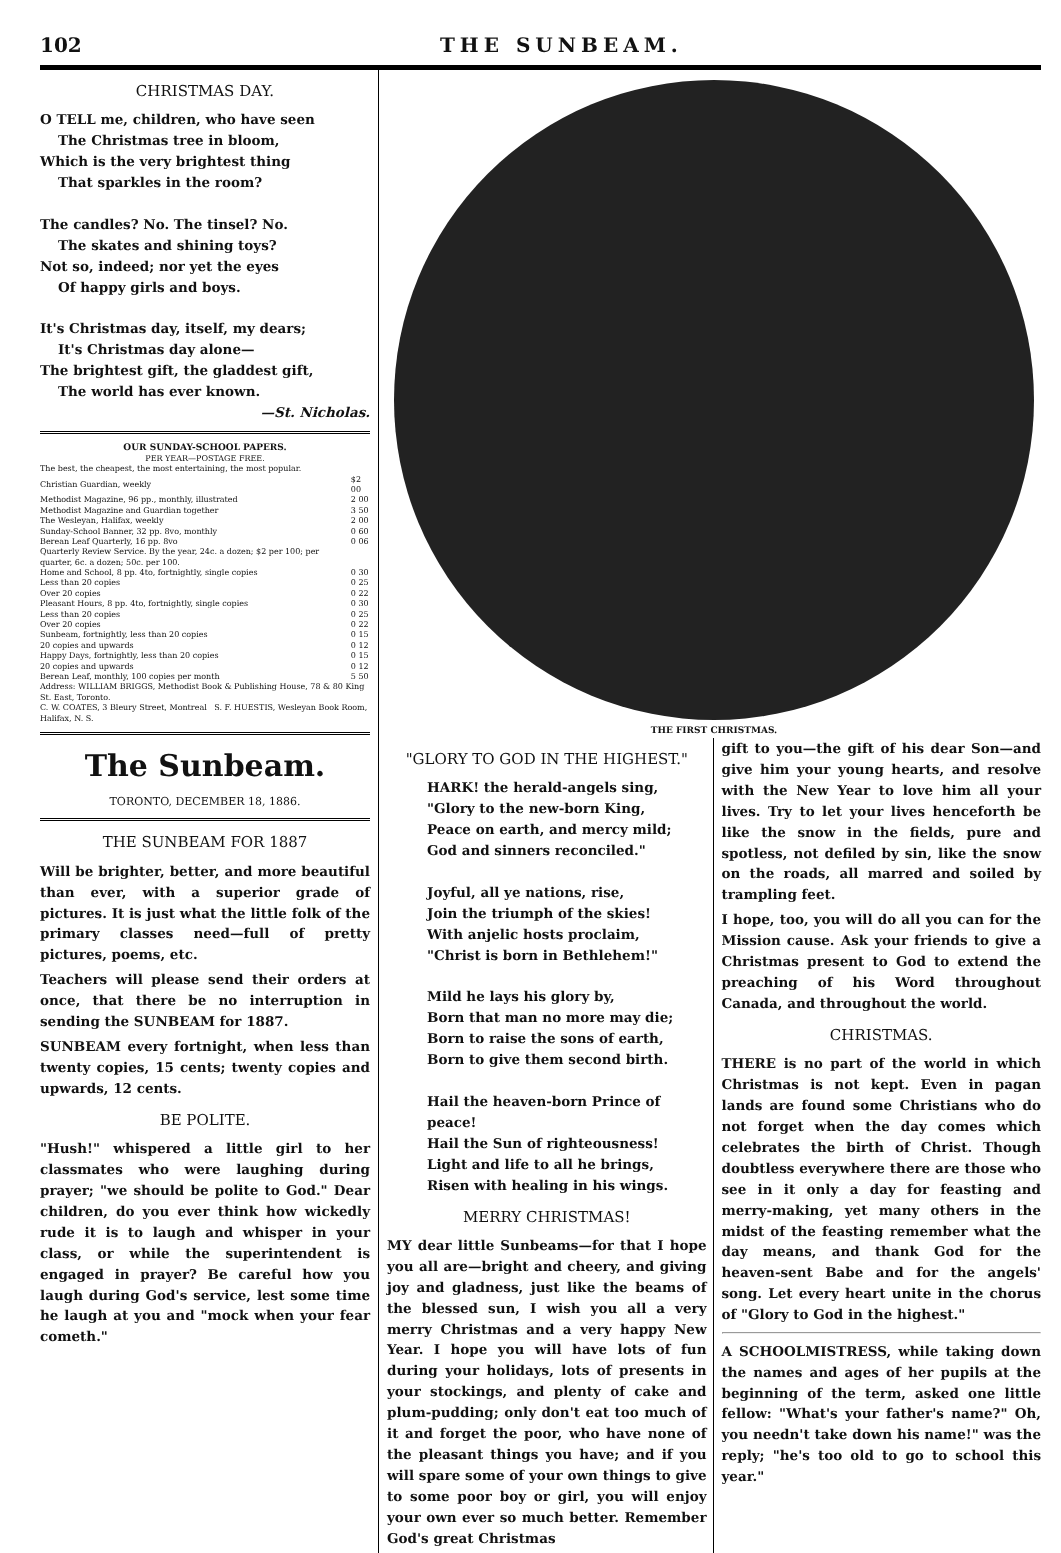102 THE SUNBEAM.
CHRISTMAS DAY.
O TELL me, children, who have seen
The Christmas tree in bloom,
Which is the very brightest thing
That sparkles in the room?
The candles? No. The tinsel? No.
The skates and shining toys?
Not so, indeed; nor yet the eyes
Of happy girls and boys.
It's Christmas day, itself, my dears;
It's Christmas day alone—
The brightest gift, the gladdest gift,
The world has ever known.
—St. Nicholas.
OUR SUNDAY-SCHOOL PAPERS.
PER YEAR—POSTAGE FREE.
The best, the cheapest, the most entertaining, the most popular.
| Christian Guardian, weekly | $2 00 |
| Methodist Magazine, 96 pp., monthly, illustrated | 2 00 |
| Methodist Magazine and Guardian together | 3 50 |
| The Wesleyan, Halifax, weekly | 2 00 |
| Sunday-School Banner, 32 pp. 8vo, monthly | 0 60 |
| Berean Leaf Quarterly, 16 pp. 8vo | 0 06 |
| Quarterly Review Service. By the year, 24c. a dozen; $2 per 100; per quarter, 6c. a dozen; 50c. per 100. | |
| Home and School, 8 pp. 4to, fortnightly, single copies | 0 30 |
| Less than 20 copies | 0 25 |
| Over 20 copies | 0 22 |
| Pleasant Hours, 8 pp. 4to, fortnightly, single copies | 0 30 |
| Less than 20 copies | 0 25 |
| Over 20 copies | 0 22 |
| Sunbeam, fortnightly, less than 20 copies | 0 15 |
| 20 copies and upwards | 0 12 |
| Happy Days, fortnightly, less than 20 copies | 0 15 |
| 20 copies and upwards | 0 12 |
| Berean Leaf, monthly, 100 copies per month | 5 50 |
Address: WILLIAM BRIGGS, Methodist Book & Publishing House, 78 & 80 King St. East, Toronto.
C. W. COATES, 3 Bleury Street, Montreal S. F. HUESTIS, Wesleyan Book Room, Halifax, N. S.
The Sunbeam.
TORONTO, DECEMBER 18, 1886.
THE SUNBEAM FOR 1887
Will be brighter, better, and more beautiful than ever, with a superior grade of pictures. It is just what the little folk of the primary classes need—full of pretty pictures, poems, etc.
Teachers will please send their orders at once, that there be no interruption in sending the SUNBEAM for 1887.
SUNBEAM every fortnight, when less than twenty copies, 15 cents; twenty copies and upwards, 12 cents.
BE POLITE.
"Hush!" whispered a little girl to her classmates who were laughing during prayer; "we should be polite to God." Dear children, do you ever think how wickedly rude it is to laugh and whisper in your class, or while the superintendent is engaged in prayer? Be careful how you laugh during God's service, lest some time he laugh at you and "mock when your fear cometh."
THE FIRST CHRISTMAS.
"GLORY TO GOD IN THE HIGHEST."
HARK! the herald-angels sing,
"Glory to the new-born King,
Peace on earth, and mercy mild;
God and sinners reconciled."
Joyful, all ye nations, rise,
Join the triumph of the skies!
With anjelic hosts proclaim,
"Christ is born in Bethlehem!"
Mild he lays his glory by,
Born that man no more may die;
Born to raise the sons of earth,
Born to give them second birth.
Hail the heaven-born Prince of peace!
Hail the Sun of righteousness!
Light and life to all he brings,
Risen with healing in his wings.
MERRY CHRISTMAS!
MY dear little Sunbeams—for that I hope you all are—bright and cheery, and giving joy and gladness, just like the beams of the blessed sun, I wish you all a very merry Christmas and a very happy New Year. I hope you will have lots of fun during your holidays, lots of presents in your stockings, and plenty of cake and plum-pudding; only don't eat too much of it and forget the poor, who have none of the pleasant things you have; and if you will spare some of your own things to give to some poor boy or girl, you will enjoy your own ever so much better. Remember God's great Christmas
gift to you—the gift of his dear Son—and give him your young hearts, and resolve with the New Year to love him all your lives. Try to let your lives henceforth be like the snow in the fields, pure and spotless, not defiled by sin, like the snow on the roads, all marred and soiled by trampling feet.
I hope, too, you will do all you can for the Mission cause. Ask your friends to give a Christmas present to God to extend the preaching of his Word throughout Canada, and throughout the world.
CHRISTMAS.
THERE is no part of the world in which Christmas is not kept. Even in pagan lands are found some Christians who do not forget when the day comes which celebrates the birth of Christ. Though doubtless everywhere there are those who see in it only a day for feasting and merry-making, yet many others in the midst of the feasting remember what the day means, and thank God for the heaven-sent Babe and for the angels' song. Let every heart unite in the chorus of "Glory to God in the highest."
A SCHOOLMISTRESS, while taking down the names and ages of her pupils at the beginning of the term, asked one little fellow: "What's your father's name?" Oh, you needn't take down his name!" was the reply; "he's too old to go to school this year."